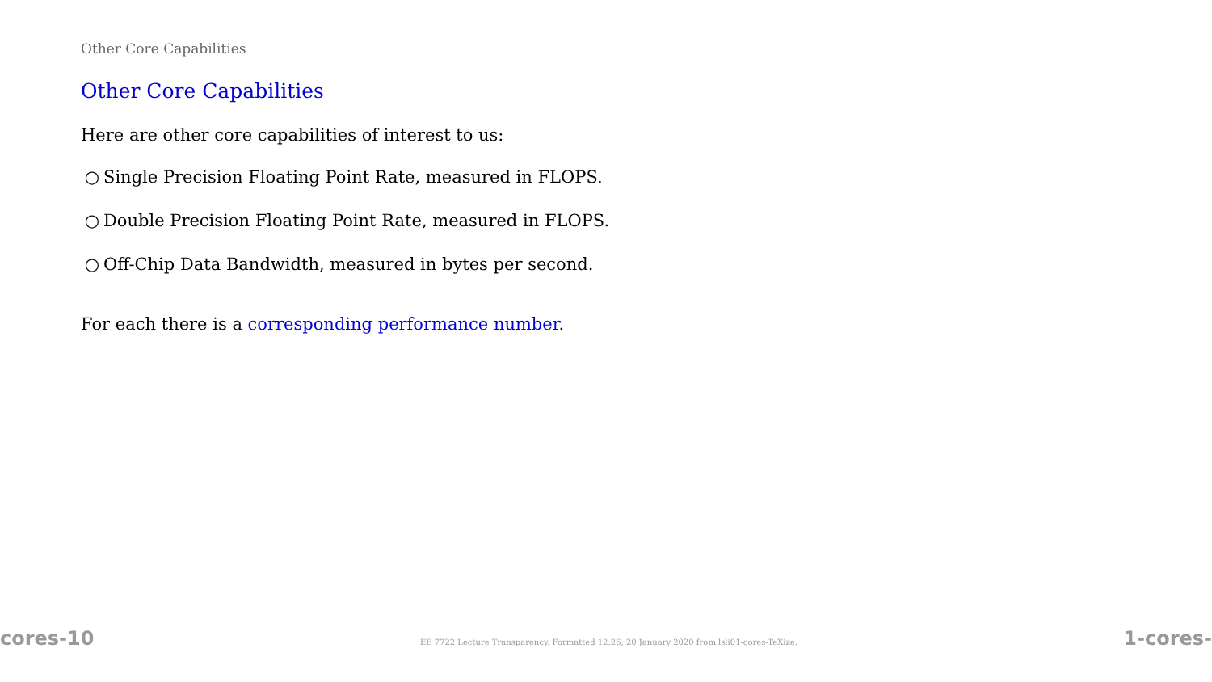Other Core Capabilities
Other Core Capabilities
Here are other core capabilities of interest to us:
○ Single Precision Floating Point Rate, measured in FLOPS.
○ Double Precision Floating Point Rate, measured in FLOPS.
○ Off-Chip Data Bandwidth, measured in bytes per second.
For each there is a corresponding performance number.
cores-10 EE 7722 Lecture Transparency. Formatted 12:26, 20 January 2020 from lsli01-cores-TeXize. 1-cores-